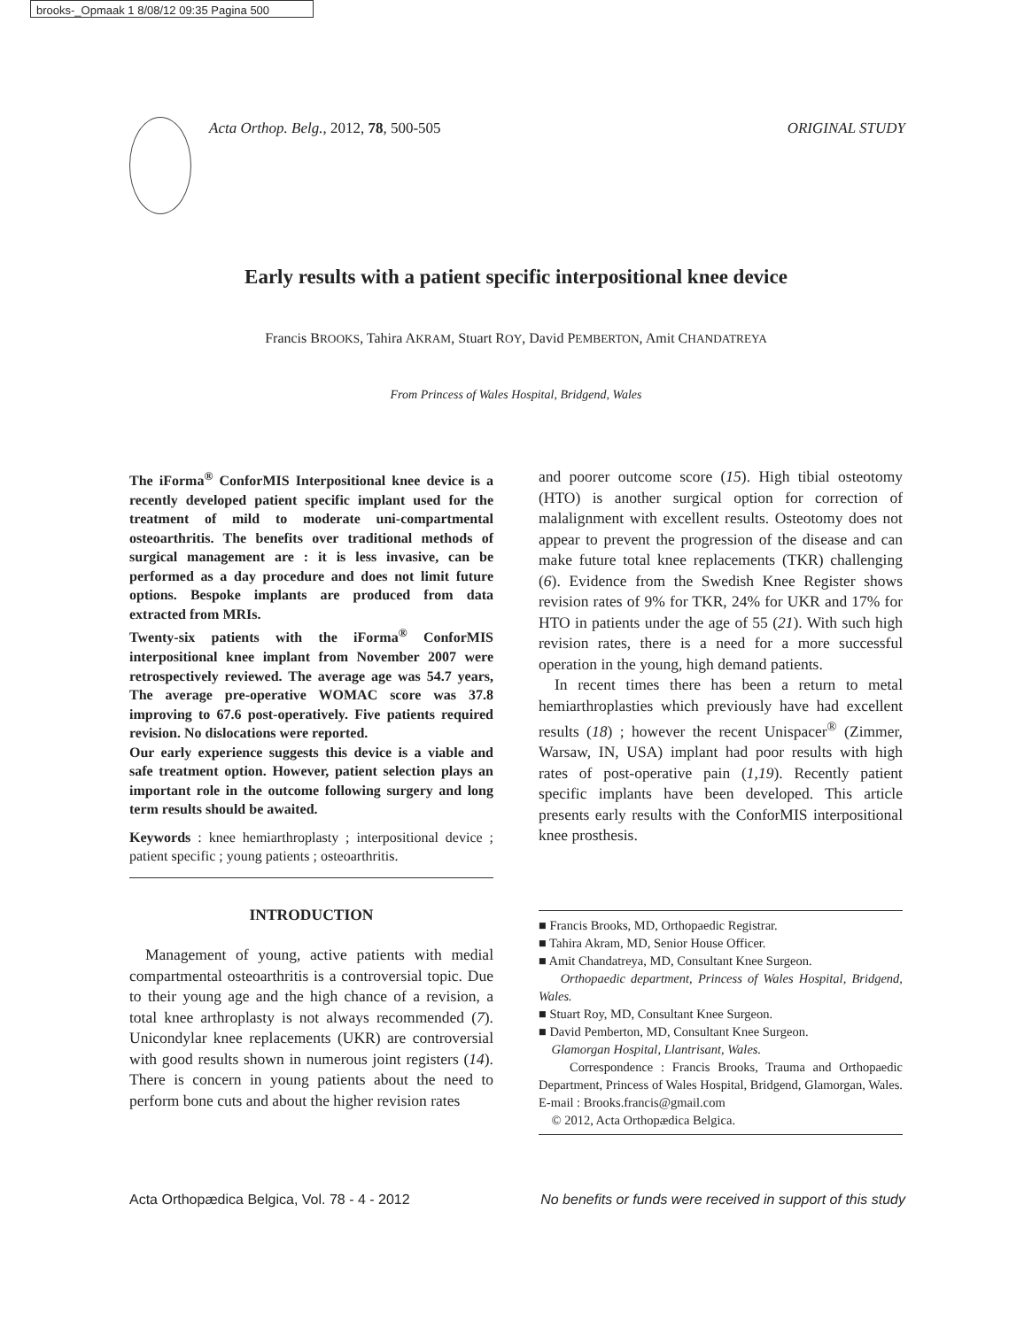brooks-_Opmaak 1 8/08/12 09:35 Pagina 500
Acta Orthop. Belg., 2012, 78, 500-505 ORIGINAL STUDY
Early results with a patient specific interpositional knee device
Francis BROOKS, Tahira AKRAM, Stuart ROY, David PEMBERTON, Amit CHANDATREYA
From Princess of Wales Hospital, Bridgend, Wales
The iForma<sup>®</sup> ConforMIS Interpositional knee device is a recently developed patient specific implant used for the treatment of mild to moderate uni-compartmental osteoarthritis. The benefits over traditional methods of surgical management are : it is less invasive, can be performed as a day procedure and does not limit future options. Bespoke implants are produced from data extracted from MRIs.
Twenty-six patients with the iForma<sup>®</sup> ConforMIS interpositional knee implant from November 2007 were retrospectively reviewed. The average age was 54.7 years, The average pre-operative WOMAC score was 37.8 improving to 67.6 post-operatively. Five patients required revision. No dislocations were reported.
Our early experience suggests this device is a viable and safe treatment option. However, patient selection plays an important role in the outcome following surgery and long term results should be awaited.
Keywords : knee hemiarthroplasty ; interpositional device ; patient specific ; young patients ; osteoarthritis.
INTRODUCTION
Management of young, active patients with medial compartmental osteoarthritis is a controversial topic. Due to their young age and the high chance of a revision, a total knee arthroplasty is not always recommended (7). Unicondylar knee replacements (UKR) are controversial with good results shown in numerous joint registers (14). There is concern in young patients about the need to perform bone cuts and about the higher revision rates
and poorer outcome score (15). High tibial osteotomy (HTO) is another surgical option for correction of malalignment with excellent results. Osteotomy does not appear to prevent the progression of the disease and can make future total knee replacements (TKR) challenging (6). Evidence from the Swedish Knee Register shows revision rates of 9% for TKR, 24% for UKR and 17% for HTO in patients under the age of 55 (21). With such high revision rates, there is a need for a more successful operation in the young, high demand patients.
In recent times there has been a return to metal hemiarthroplasties which previously have had excellent results (18) ; however the recent Unispacer<sup>®</sup> (Zimmer, Warsaw, IN, USA) implant had poor results with high rates of post-operative pain (1,19). Recently patient specific implants have been developed. This article presents early results with the ConforMIS interpositional knee prosthesis.
■ Francis Brooks, MD, Orthopaedic Registrar.
■ Tahira Akram, MD, Senior House Officer.
■ Amit Chandatreya, MD, Consultant Knee Surgeon.
Orthopaedic department, Princess of Wales Hospital, Bridgend, Wales.
■ Stuart Roy, MD, Consultant Knee Surgeon.
■ David Pemberton, MD, Consultant Knee Surgeon.
Glamorgan Hospital, Llantrisant, Wales.
Correspondence : Francis Brooks, Trauma and Orthopaedic Department, Princess of Wales Hospital, Bridgend, Glamorgan, Wales. E-mail : Brooks.francis@gmail.com
© 2012, Acta Orthopædica Belgica.
Acta Orthopædica Belgica, Vol. 78 - 4 - 2012 No benefits or funds were received in support of this study